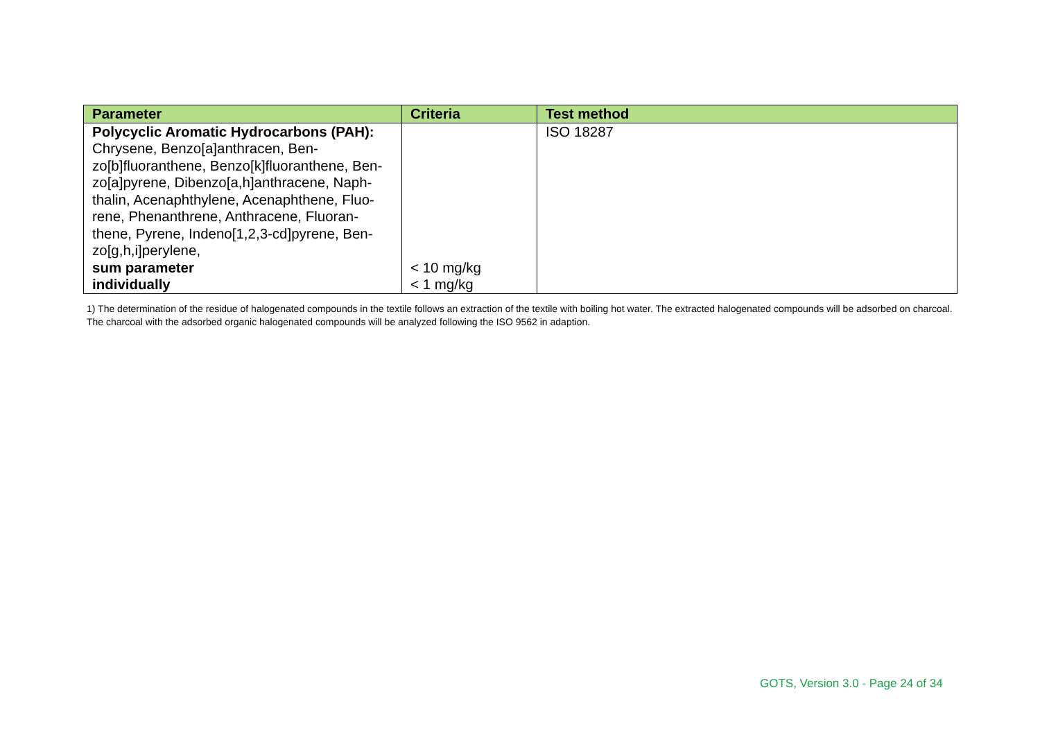| Parameter | Criteria | Test method |
| --- | --- | --- |
| Polycyclic Aromatic Hydrocarbons (PAH): Chrysene, Benzo[a]anthracen, Ben- zo[b]fluoranthene, Benzo[k]fluoranthene, Ben- zo[a]pyrene, Dibenzo[a,h]anthracene, Naph- thalin, Acenaphthylene, Acenaphthene, Fluo- rene, Phenanthrene, Anthracene, Fluoran- thene, Pyrene, Indeno[1,2,3-cd]pyrene, Ben- zo[g,h,i]perylene, sum parameter individually | < 10 mg/kg < 1 mg/kg | ISO 18287 |
1) The determination of the residue of halogenated compounds in the textile follows an extraction of the textile with boiling hot water. The extracted halogenated compounds will be adsorbed on charcoal. The charcoal with the adsorbed organic halogenated compounds will be analyzed following the ISO 9562 in adaption.
GOTS, Version 3.0 - Page 24 of 34